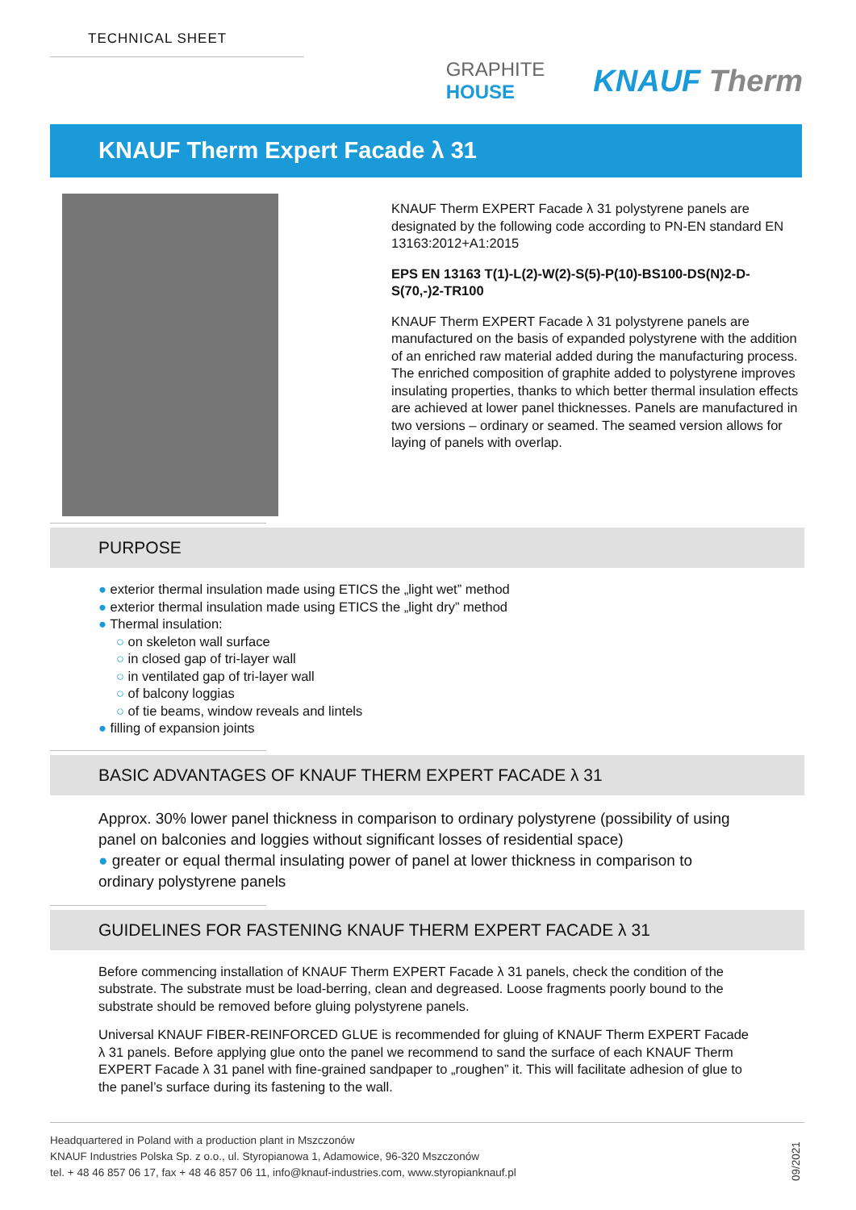TECHNICAL SHEET
GRAPHITE
HOUSE
KNAUF Therm
KNAUF Therm Expert Facade λ 31
KNAUF Therm EXPERT Facade λ 31 polystyrene panels are designated by the following code according to PN-EN standard EN 13163:2012+A1:2015
EPS EN 13163 T(1)-L(2)-W(2)-S(5)-P(10)-BS100-DS(N)2-D-S(70,-)2-TR100
KNAUF Therm EXPERT Facade λ 31 polystyrene panels are manufactured on the basis of expanded polystyrene with the addition of an enriched raw material added during the manufacturing process. The enriched composition of graphite added to polystyrene improves insulating properties, thanks to which better thermal insulation effects are achieved at lower panel thicknesses. Panels are manufactured in two versions – ordinary or seamed. The seamed version allows for laying of panels with overlap.
PURPOSE
● exterior thermal insulation made using ETICS the „light wet” method
● exterior thermal insulation made using ETICS the „light dry” method
● Thermal insulation:
○ on skeleton wall surface
○ in closed gap of tri-layer wall
○ in ventilated gap of tri-layer wall
○ of balcony loggias
○ of tie beams, window reveals and lintels
● filling of expansion joints
BASIC ADVANTAGES OF KNAUF THERM EXPERT FACADE λ 31
Approx. 30% lower panel thickness in comparison to ordinary polystyrene (possibility of using panel on balconies and loggies without significant losses of residential space)
● greater or equal thermal insulating power of panel at lower thickness in comparison to ordinary polystyrene panels
GUIDELINES FOR FASTENING KNAUF THERM EXPERT FACADE λ 31
Before commencing installation of KNAUF Therm EXPERT Facade λ 31 panels, check the condition of the substrate. The substrate must be load-berring, clean and degreased. Loose fragments poorly bound to the substrate should be removed before gluing polystyrene panels.
Universal KNAUF FIBER-REINFORCED GLUE is recommended for gluing of KNAUF Therm EXPERT Facade λ 31 panels. Before applying glue onto the panel we recommend to sand the surface of each KNAUF Therm EXPERT Facade λ 31 panel with fine-grained sandpaper to „roughen” it. This will facilitate adhesion of glue to the panel’s surface during its fastening to the wall.
Headquartered in Poland with a production plant in Mszczonów
KNAUF Industries Polska Sp. z o.o., ul. Styropianowa 1, Adamowice, 96-320 Mszczonów
tel. + 48 46 857 06 17, fax + 48 46 857 06 11, info@knauf-industries.com, www.styropianknauf.pl
09/2021